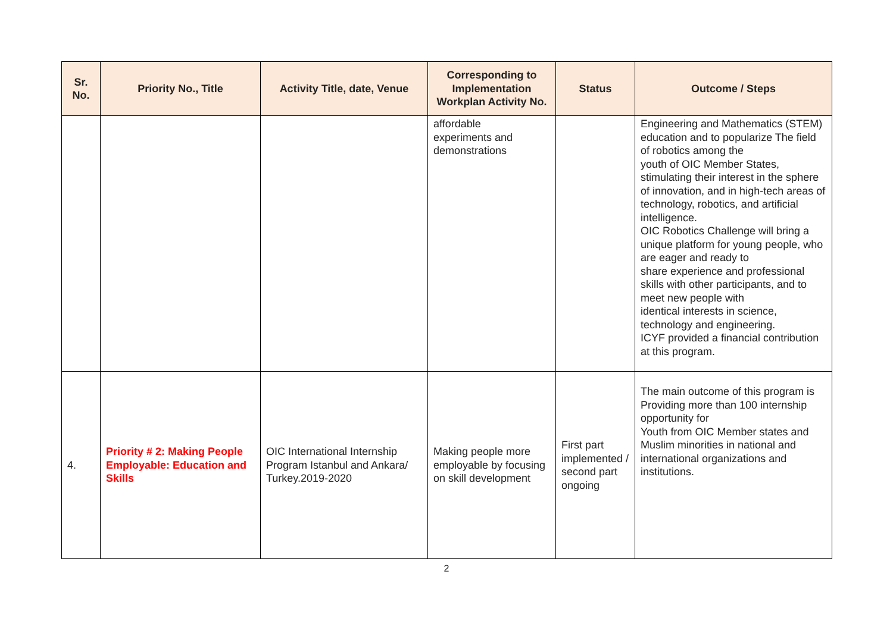| Sr. No. | Priority No., Title | Activity Title, date, Venue | Corresponding to Implementation Workplan Activity No. | Status | Outcome / Steps |
| --- | --- | --- | --- | --- | --- |
| | | | affordable experiments and demonstrations | | Engineering and Mathematics (STEM) education and to popularize The field of robotics among the youth of OIC Member States, stimulating their interest in the sphere of innovation, and in high-tech areas of technology, robotics, and artificial intelligence. OIC Robotics Challenge will bring a unique platform for young people, who are eager and ready to share experience and professional skills with other participants, and to meet new people with identical interests in science, technology and engineering. ICYF provided a financial contribution at this program. |
| 4. | Priority # 2: Making People Employable: Education and Skills | OIC International Internship Program Istanbul and Ankara/ Turkey.2019-2020 | Making people more employable by focusing on skill development | First part implemented / second part ongoing | The main outcome of this program is Providing more than 100 internship opportunity for Youth from OIC Member states and Muslim minorities in national and international organizations and institutions. |
2